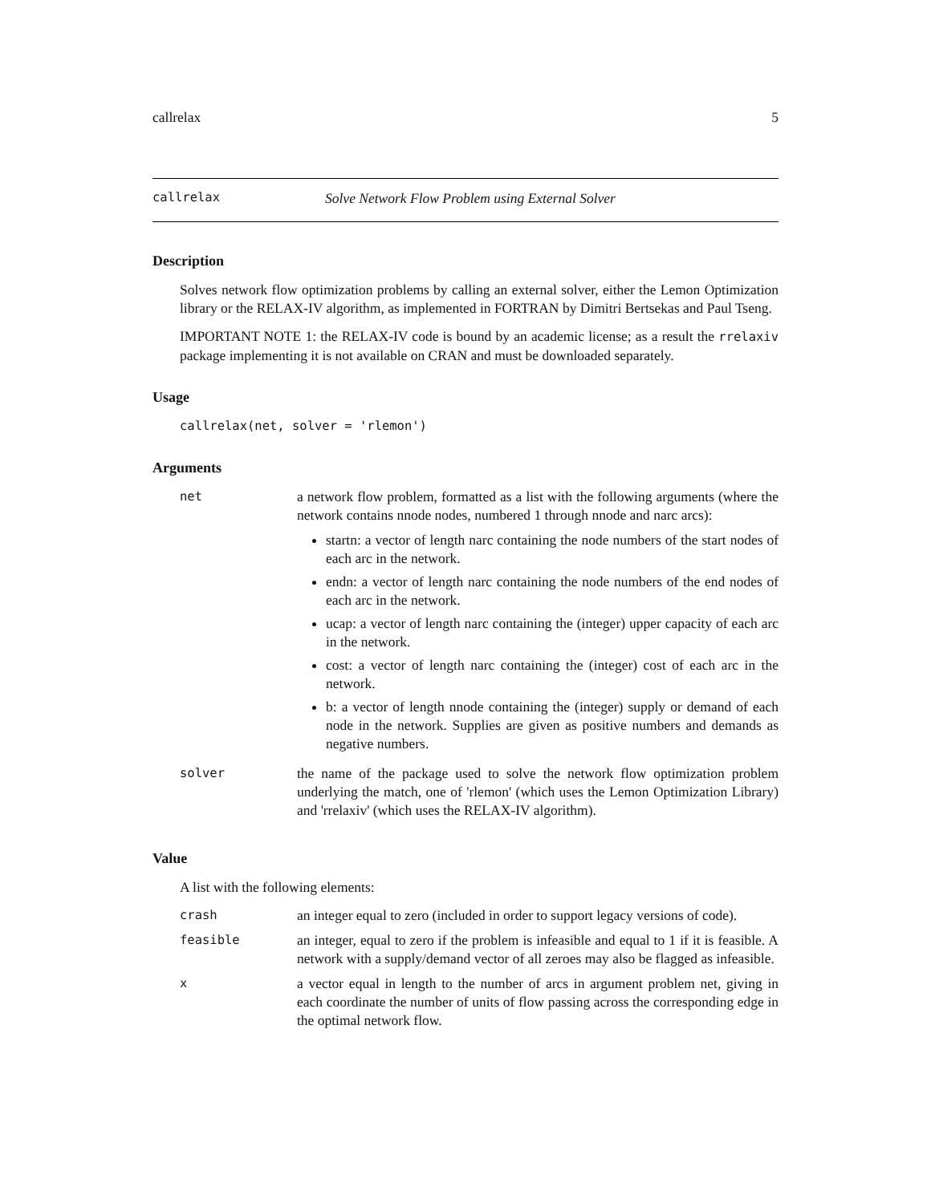callrelax 5
callrelax Solve Network Flow Problem using External Solver
Description
Solves network flow optimization problems by calling an external solver, either the Lemon Optimization library or the RELAX-IV algorithm, as implemented in FORTRAN by Dimitri Bertsekas and Paul Tseng.
IMPORTANT NOTE 1: the RELAX-IV code is bound by an academic license; as a result the rrelaxiv package implementing it is not available on CRAN and must be downloaded separately.
Usage
callrelax(net, solver = 'rlemon')
Arguments
| net | a network flow problem, formatted as a list with the following arguments (where the network contains nnode nodes, numbered 1 through nnode and narc arcs): startn: a vector of length narc containing the node numbers of the start nodes of each arc in the network. endn: a vector of length narc containing the node numbers of the end nodes of each arc in the network. ucap: a vector of length narc containing the (integer) upper capacity of each arc in the network. cost: a vector of length narc containing the (integer) cost of each arc in the network. b: a vector of length nnode containing the (integer) supply or demand of each node in the network. Supplies are given as positive numbers and demands as negative numbers. |
| solver | the name of the package used to solve the network flow optimization problem underlying the match, one of 'rlemon' (which uses the Lemon Optimization Library) and 'rrelaxiv' (which uses the RELAX-IV algorithm). |
Value
A list with the following elements:
| crash | an integer equal to zero (included in order to support legacy versions of code). |
| feasible | an integer, equal to zero if the problem is infeasible and equal to 1 if it is feasible. A network with a supply/demand vector of all zeroes may also be flagged as infeasible. |
| x | a vector equal in length to the number of arcs in argument problem net, giving in each coordinate the number of units of flow passing across the corresponding edge in the optimal network flow. |